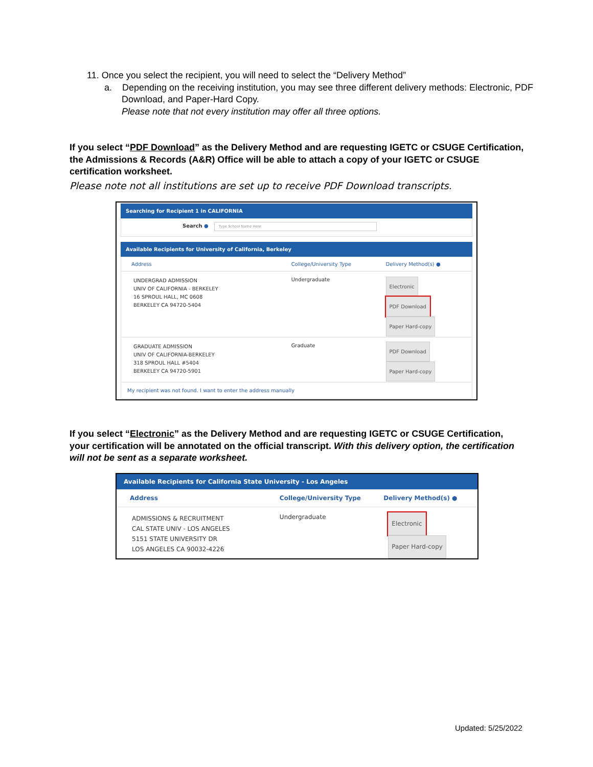11. Once you select the recipient, you will need to select the “Delivery Method”
a. Depending on the receiving institution, you may see three different delivery methods: Electronic, PDF Download, and Paper-Hard Copy.
Please note that not every institution may offer all three options.
If you select “PDF Download” as the Delivery Method and are requesting IGETC or CSUGE Certification, the Admissions & Records (A&R) Office will be able to attach a copy of your IGETC or CSUGE certification worksheet.
Please note not all institutions are set up to receive PDF Download transcripts.
Searching for Recipient 1 in CALIFORNIA
Search ● Type School Name Here
Available Recipients for University of California, Berkeley
| Address | College/University Type | Delivery Method(s) ● |
| --- | --- | --- |
| UNDERGRAD ADMISSION UNIV OF CALIFORNIA - BERKELEY 16 SPROUL HALL, MC 0608 BERKELEY CA 94720-5404 | Undergraduate | Electronic PDF Download Paper Hard-copy |
| GRADUATE ADMISSION UNIV OF CALIFORNIA-BERKELEY 318 SPROUL HALL #5404 BERKELEY CA 94720-5901 | Graduate | PDF Download Paper Hard-copy |
| My recipient was not found. I want to enter the address manually | | |
If you select “Electronic” as the Delivery Method and are requesting IGETC or CSUGE Certification, your certification will be annotated on the official transcript. With this delivery option, the certification will not be sent as a separate worksheet.
Available Recipients for California State University - Los Angeles
| Address | College/University Type | Delivery Method(s) ● |
| --- | --- | --- |
| ADMISSIONS & RECRUITMENT CAL STATE UNIV - LOS ANGELES 5151 STATE UNIVERSITY DR LOS ANGELES CA 90032-4226 | Undergraduate | Electronic Paper Hard-copy |
Updated: 5/25/2022